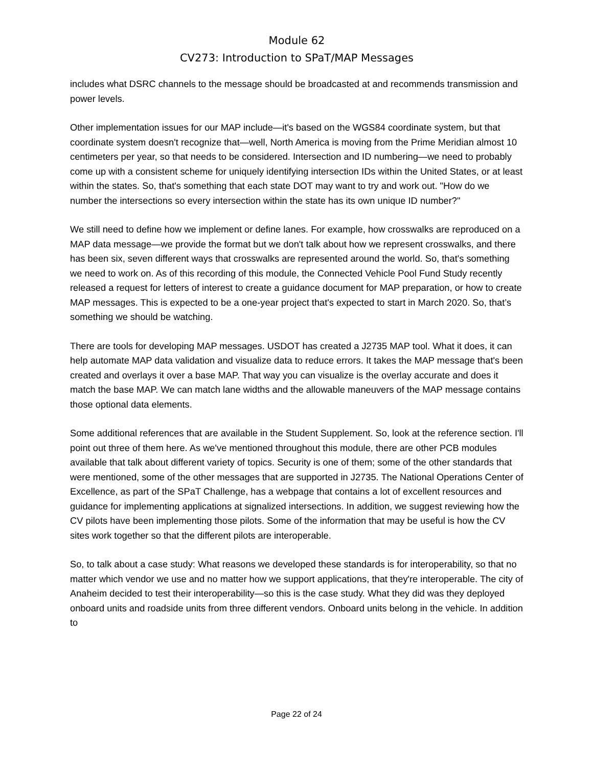Module 62
CV273: Introduction to SPaT/MAP Messages
includes what DSRC channels to the message should be broadcasted at and recommends transmission and power levels.
Other implementation issues for our MAP include—it's based on the WGS84 coordinate system, but that coordinate system doesn't recognize that—well, North America is moving from the Prime Meridian almost 10 centimeters per year, so that needs to be considered. Intersection and ID numbering—we need to probably come up with a consistent scheme for uniquely identifying intersection IDs within the United States, or at least within the states. So, that's something that each state DOT may want to try and work out. "How do we number the intersections so every intersection within the state has its own unique ID number?"
We still need to define how we implement or define lanes. For example, how crosswalks are reproduced on a MAP data message—we provide the format but we don't talk about how we represent crosswalks, and there has been six, seven different ways that crosswalks are represented around the world. So, that's something we need to work on. As of this recording of this module, the Connected Vehicle Pool Fund Study recently released a request for letters of interest to create a guidance document for MAP preparation, or how to create MAP messages. This is expected to be a one-year project that's expected to start in March 2020. So, that’s something we should be watching.
There are tools for developing MAP messages. USDOT has created a J2735 MAP tool. What it does, it can help automate MAP data validation and visualize data to reduce errors. It takes the MAP message that's been created and overlays it over a base MAP. That way you can visualize is the overlay accurate and does it match the base MAP. We can match lane widths and the allowable maneuvers of the MAP message contains those optional data elements.
Some additional references that are available in the Student Supplement. So, look at the reference section. I'll point out three of them here. As we've mentioned throughout this module, there are other PCB modules available that talk about different variety of topics. Security is one of them; some of the other standards that were mentioned, some of the other messages that are supported in J2735. The National Operations Center of Excellence, as part of the SPaT Challenge, has a webpage that contains a lot of excellent resources and guidance for implementing applications at signalized intersections. In addition, we suggest reviewing how the CV pilots have been implementing those pilots. Some of the information that may be useful is how the CV sites work together so that the different pilots are interoperable.
So, to talk about a case study: What reasons we developed these standards is for interoperability, so that no matter which vendor we use and no matter how we support applications, that they're interoperable. The city of Anaheim decided to test their interoperability—so this is the case study. What they did was they deployed onboard units and roadside units from three different vendors. Onboard units belong in the vehicle. In addition to
Page 22 of 24